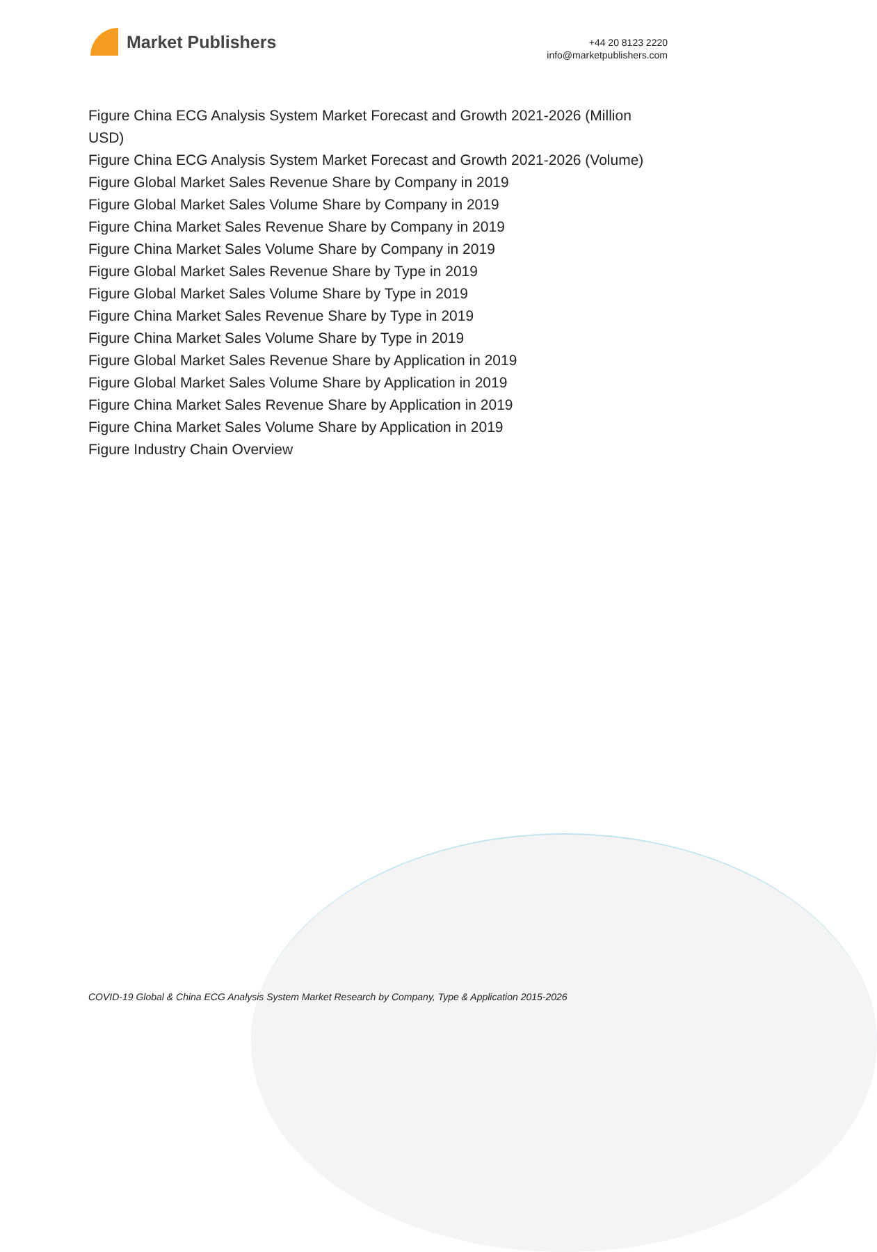Market Publishers
+44 20 8123 2220
info@marketpublishers.com
Figure China ECG Analysis System Market Forecast and Growth 2021-2026 (Million USD)
Figure China ECG Analysis System Market Forecast and Growth 2021-2026 (Volume)
Figure Global Market Sales Revenue Share by Company in 2019
Figure Global Market Sales Volume Share by Company in 2019
Figure China Market Sales Revenue Share by Company in 2019
Figure China Market Sales Volume Share by Company in 2019
Figure Global Market Sales Revenue Share by Type in 2019
Figure Global Market Sales Volume Share by Type in 2019
Figure China Market Sales Revenue Share by Type in 2019
Figure China Market Sales Volume Share by Type in 2019
Figure Global Market Sales Revenue Share by Application in 2019
Figure Global Market Sales Volume Share by Application in 2019
Figure China Market Sales Revenue Share by Application in 2019
Figure China Market Sales Volume Share by Application in 2019
Figure Industry Chain Overview
COVID-19 Global & China ECG Analysis System Market Research by Company, Type & Application 2015-2026